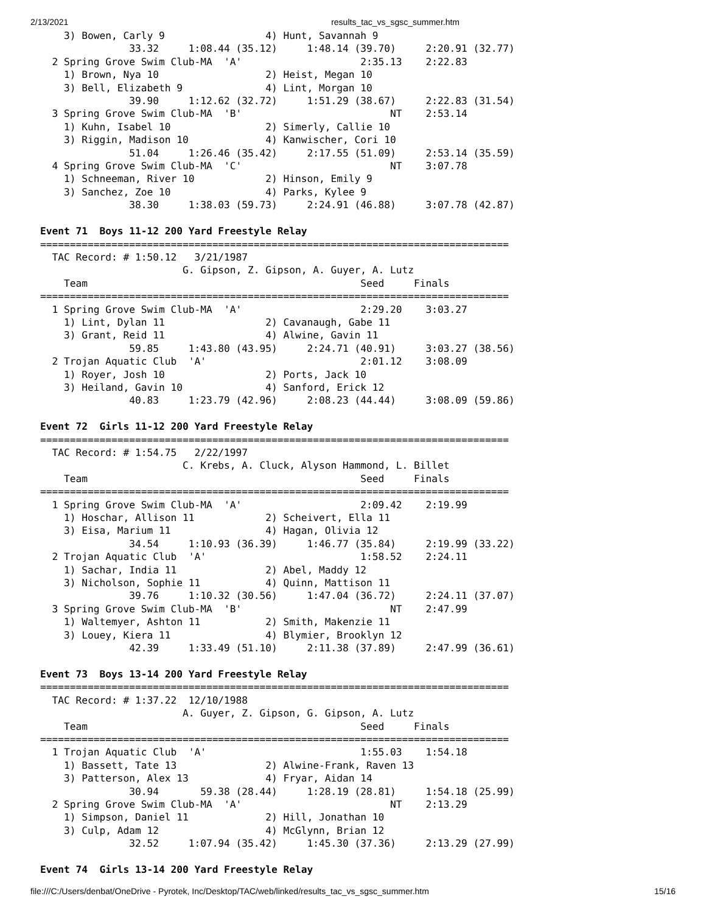2/13/2021 results_tac_vs_sgsc_summer.htm
    3) Bowen, Carly 9                 4) Hunt, Savannah 9
               33.32     1:08.44 (35.12)     1:48.14 (39.70)     2:20.91 (32.77)
  2 Spring Grove Swim Club-MA  'A'                    2:35.13    2:22.83
    1) Brown, Nya 10                  2) Heist, Megan 10
    3) Bell, Elizabeth 9              4) Lint, Morgan 10
               39.90     1:12.62 (32.72)     1:51.29 (38.67)     2:22.83 (31.54)
  3 Spring Grove Swim Club-MA  'B'                         NT    2:53.14
    1) Kuhn, Isabel 10                2) Simerly, Callie 10
    3) Riggin, Madison 10             4) Kanwischer, Cori 10
               51.04     1:26.46 (35.42)     2:17.55 (51.09)     2:53.14 (35.59)
  4 Spring Grove Swim Club-MA  'C'                         NT    3:07.78
    1) Schneeman, River 10            2) Hinson, Emily 9
    3) Sanchez, Zoe 10                4) Parks, Kylee 9
               38.30     1:38.03 (59.73)     2:24.91 (46.88)     3:07.78 (42.87)

Event 71  Boys 11-12 200 Yard Freestyle Relay
===============================================================================
  TAC Record: # 1:50.12   3/21/1987
                        G. Gipson, Z. Gipson, A. Guyer, A. Lutz
    Team                                              Seed     Finals
===============================================================================
  1 Spring Grove Swim Club-MA  'A'                    2:29.20    3:03.27
    1) Lint, Dylan 11                 2) Cavanaugh, Gabe 11
    3) Grant, Reid 11                 4) Alwine, Gavin 11
               59.85     1:43.80 (43.95)     2:24.71 (40.91)     3:03.27 (38.56)
  2 Trojan Aquatic Club  'A'                          2:01.12    3:08.09
    1) Royer, Josh 10                 2) Ports, Jack 10
    3) Heiland, Gavin 10              4) Sanford, Erick 12
               40.83     1:23.79 (42.96)     2:08.23 (44.44)     3:08.09 (59.86)

Event 72  Girls 11-12 200 Yard Freestyle Relay
===============================================================================
  TAC Record: # 1:54.75   2/22/1997
                        C. Krebs, A. Cluck, Alyson Hammond, L. Billet
    Team                                              Seed     Finals
===============================================================================
  1 Spring Grove Swim Club-MA  'A'                    2:09.42    2:19.99
    1) Hoschar, Allison 11            2) Scheivert, Ella 11
    3) Eisa, Marium 11                4) Hagan, Olivia 12
               34.54     1:10.93 (36.39)     1:46.77 (35.84)     2:19.99 (33.22)
  2 Trojan Aquatic Club  'A'                          1:58.52    2:24.11
    1) Sachar, India 11               2) Abel, Maddy 12
    3) Nicholson, Sophie 11           4) Quinn, Mattison 11
               39.76     1:10.32 (30.56)     1:47.04 (36.72)     2:24.11 (37.07)
  3 Spring Grove Swim Club-MA  'B'                         NT    2:47.99
    1) Waltemyer, Ashton 11           2) Smith, Makenzie 11
    3) Louey, Kiera 11                4) Blymier, Brooklyn 12
               42.39     1:33.49 (51.10)     2:11.38 (37.89)     2:47.99 (36.61)

Event 73  Boys 13-14 200 Yard Freestyle Relay
===============================================================================
  TAC Record: # 1:37.22  12/10/1988
                        A. Guyer, Z. Gipson, G. Gipson, A. Lutz
    Team                                              Seed     Finals
===============================================================================
  1 Trojan Aquatic Club  'A'                          1:55.03    1:54.18
    1) Bassett, Tate 13               2) Alwine-Frank, Raven 13
    3) Patterson, Alex 13             4) Fryar, Aidan 14
               30.94       59.38 (28.44)     1:28.19 (28.81)     1:54.18 (25.99)
  2 Spring Grove Swim Club-MA  'A'                         NT    2:13.29
    1) Simpson, Daniel 11             2) Hill, Jonathan 10
    3) Culp, Adam 12                  4) McGlynn, Brian 12
               32.52     1:07.94 (35.42)     1:45.30 (37.36)     2:13.29 (27.99)

Event 74  Girls 13-14 200 Yard Freestyle Relay
file:///C:/Users/denbat/OneDrive - Pyrotek, Inc/Desktop/TAC/web/linked/results_tac_vs_sgsc_summer.htm 15/16